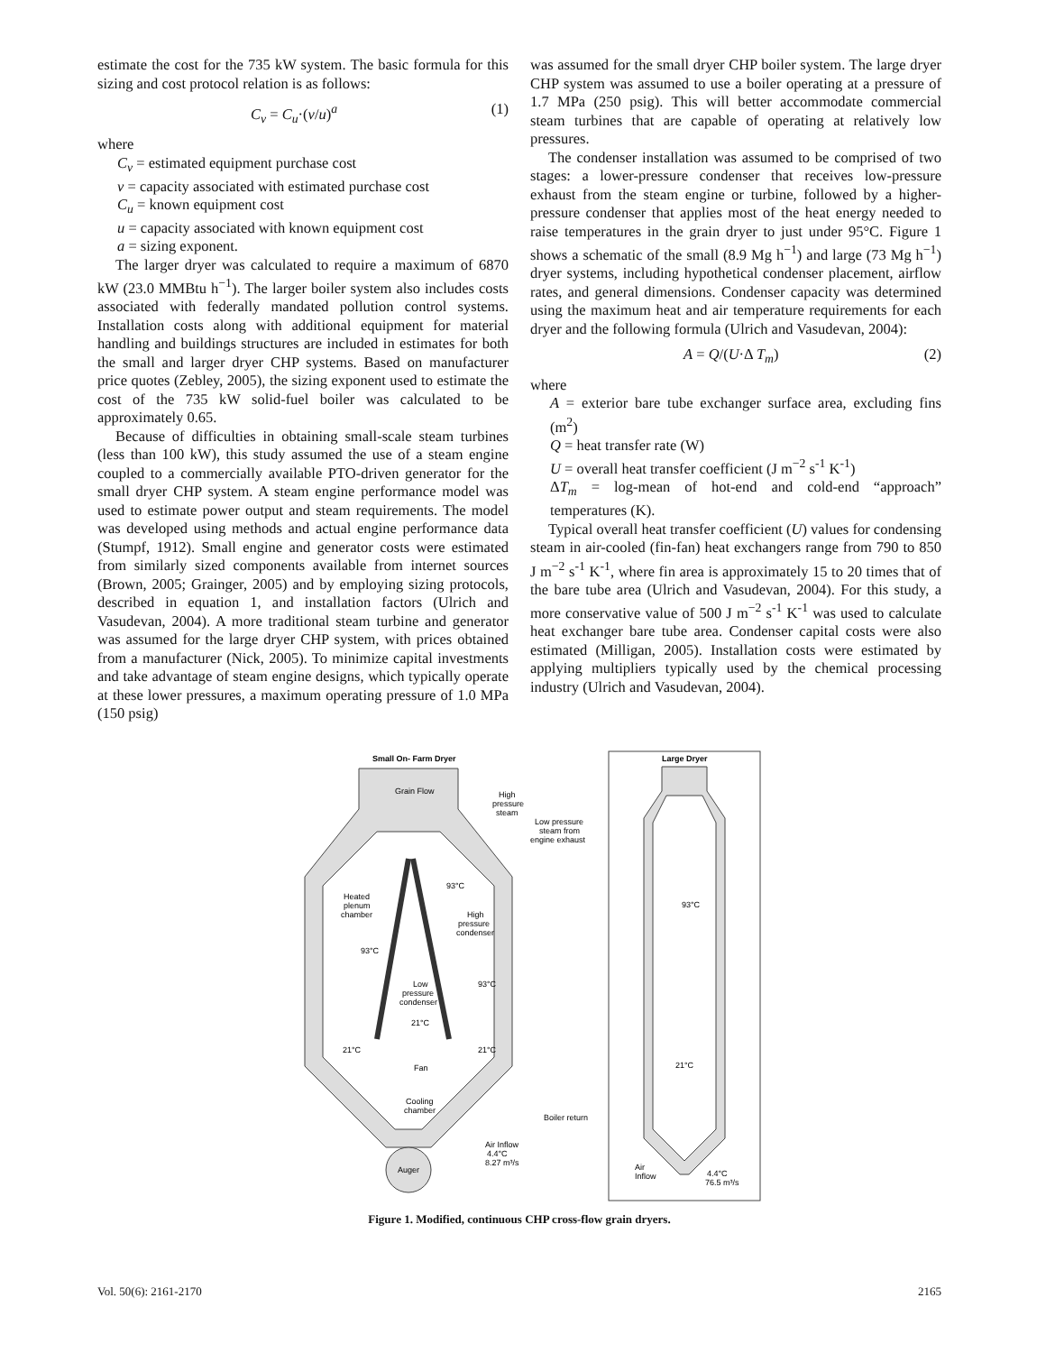estimate the cost for the 735 kW system. The basic formula for this sizing and cost protocol relation is as follows:
C<sub>v</sub> = C<sub>u</sub>·(v/u)<sup>a</sup> (1)
where
C<sub>v</sub> = estimated equipment purchase cost
v = capacity associated with estimated purchase cost
C<sub>u</sub> = known equipment cost
u = capacity associated with known equipment cost
a = sizing exponent.
The larger dryer was calculated to require a maximum of 6870 kW (23.0 MMBtu h<sup>−1</sup>). The larger boiler system also includes costs associated with federally mandated pollution control systems. Installation costs along with additional equipment for material handling and buildings structures are included in estimates for both the small and larger dryer CHP systems. Based on manufacturer price quotes (Zebley, 2005), the sizing exponent used to estimate the cost of the 735 kW solid-fuel boiler was calculated to be approximately 0.65.
Because of difficulties in obtaining small-scale steam turbines (less than 100 kW), this study assumed the use of a steam engine coupled to a commercially available PTO-driven generator for the small dryer CHP system. A steam engine performance model was used to estimate power output and steam requirements. The model was developed using methods and actual engine performance data (Stumpf, 1912). Small engine and generator costs were estimated from similarly sized components available from internet sources (Brown, 2005; Grainger, 2005) and by employing sizing protocols, described in equation 1, and installation factors (Ulrich and Vasudevan, 2004). A more traditional steam turbine and generator was assumed for the large dryer CHP system, with prices obtained from a manufacturer (Nick, 2005). To minimize capital investments and take advantage of steam engine designs, which typically operate at these lower pressures, a maximum operating pressure of 1.0 MPa (150 psig)
was assumed for the small dryer CHP boiler system. The large dryer CHP system was assumed to use a boiler operating at a pressure of 1.7 MPa (250 psig). This will better accommodate commercial steam turbines that are capable of operating at relatively low pressures.
The condenser installation was assumed to be comprised of two stages: a lower-pressure condenser that receives low-pressure exhaust from the steam engine or turbine, followed by a higher-pressure condenser that applies most of the heat energy needed to raise temperatures in the grain dryer to just under 95°C. Figure 1 shows a schematic of the small (8.9 Mg h<sup>−1</sup>) and large (73 Mg h<sup>−1</sup>) dryer systems, including hypothetical condenser placement, airflow rates, and general dimensions. Condenser capacity was determined using the maximum heat and air temperature requirements for each dryer and the following formula (Ulrich and Vasudevan, 2004):
A = Q/(U·Δ T<sub>m</sub>) (2)
where
A = exterior bare tube exchanger surface area, excluding fins (m<sup>2</sup>)
Q = heat transfer rate (W)
U = overall heat transfer coefficient (J m<sup>−2</sup> s<sup>-1</sup> K<sup>-1</sup>)
ΔT<sub>m</sub> = log-mean of hot-end and cold-end “approach” temperatures (K).
Typical overall heat transfer coefficient (U) values for condensing steam in air-cooled (fin-fan) heat exchangers range from 790 to 850 J m<sup>−2</sup> s<sup>-1</sup> K<sup>-1</sup>, where fin area is approximately 15 to 20 times that of the bare tube area (Ulrich and Vasudevan, 2004). For this study, a more conservative value of 500 J m<sup>−2</sup> s<sup>-1</sup> K<sup>-1</sup> was used to calculate heat exchanger bare tube area. Condenser capital costs were also estimated (Milligan, 2005). Installation costs were estimated by applying multipliers typically used by the chemical processing industry (Ulrich and Vasudevan, 2004).
Small On- Farm Dryer
Grain Flow
High
pressure
steam
Low pressure
steam from
engine exhaust
93°C
Heated
plenum
chamber
High
pressure
condenser
93°C
93°C
Low
pressure
condenser
21°C
21°C
21°C
Fan
Cooling
chamber
Boiler return
Air Inflow
4.4°C
8.27 m³/s
Auger
Large Dryer
93°C
21°C
Air
Inflow
4.4°C
76.5 m³/s
Figure 1. Modified, continuous CHP cross-flow grain dryers.
Vol. 50(6): 2161-2170 2165